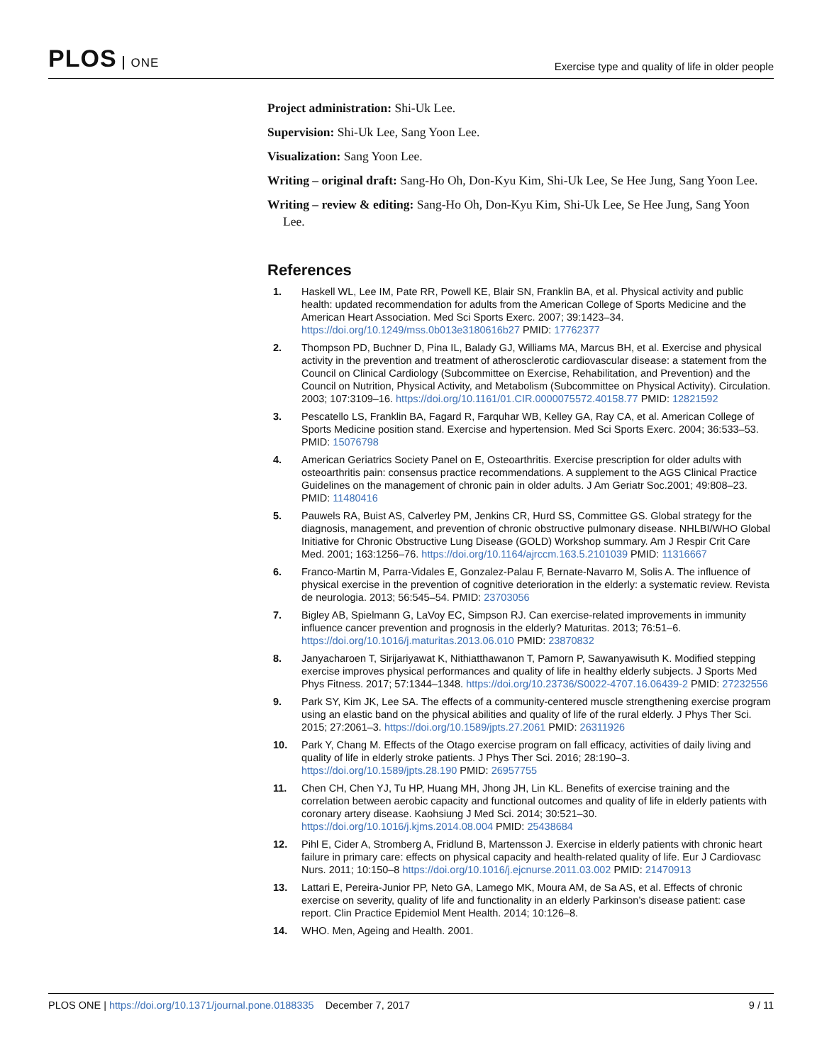PLOS ONE
Exercise type and quality of life in older people
Project administration: Shi-Uk Lee.
Supervision: Shi-Uk Lee, Sang Yoon Lee.
Visualization: Sang Yoon Lee.
Writing – original draft: Sang-Ho Oh, Don-Kyu Kim, Shi-Uk Lee, Se Hee Jung, Sang Yoon Lee.
Writing – review & editing: Sang-Ho Oh, Don-Kyu Kim, Shi-Uk Lee, Se Hee Jung, Sang Yoon Lee.
References
1. Haskell WL, Lee IM, Pate RR, Powell KE, Blair SN, Franklin BA, et al. Physical activity and public health: updated recommendation for adults from the American College of Sports Medicine and the American Heart Association. Med Sci Sports Exerc. 2007; 39:1423–34. https://doi.org/10.1249/mss.0b013e3180616b27 PMID: 17762377
2. Thompson PD, Buchner D, Pina IL, Balady GJ, Williams MA, Marcus BH, et al. Exercise and physical activity in the prevention and treatment of atherosclerotic cardiovascular disease: a statement from the Council on Clinical Cardiology (Subcommittee on Exercise, Rehabilitation, and Prevention) and the Council on Nutrition, Physical Activity, and Metabolism (Subcommittee on Physical Activity). Circulation. 2003; 107:3109–16. https://doi.org/10.1161/01.CIR.0000075572.40158.77 PMID: 12821592
3. Pescatello LS, Franklin BA, Fagard R, Farquhar WB, Kelley GA, Ray CA, et al. American College of Sports Medicine position stand. Exercise and hypertension. Med Sci Sports Exerc. 2004; 36:533–53. PMID: 15076798
4. American Geriatrics Society Panel on E, Osteoarthritis. Exercise prescription for older adults with osteoarthritis pain: consensus practice recommendations. A supplement to the AGS Clinical Practice Guidelines on the management of chronic pain in older adults. J Am Geriatr Soc.2001; 49:808–23. PMID: 11480416
5. Pauwels RA, Buist AS, Calverley PM, Jenkins CR, Hurd SS, Committee GS. Global strategy for the diagnosis, management, and prevention of chronic obstructive pulmonary disease. NHLBI/WHO Global Initiative for Chronic Obstructive Lung Disease (GOLD) Workshop summary. Am J Respir Crit Care Med. 2001; 163:1256–76. https://doi.org/10.1164/ajrccm.163.5.2101039 PMID: 11316667
6. Franco-Martin M, Parra-Vidales E, Gonzalez-Palau F, Bernate-Navarro M, Solis A. The influence of physical exercise in the prevention of cognitive deterioration in the elderly: a systematic review. Revista de neurologia. 2013; 56:545–54. PMID: 23703056
7. Bigley AB, Spielmann G, LaVoy EC, Simpson RJ. Can exercise-related improvements in immunity influence cancer prevention and prognosis in the elderly? Maturitas. 2013; 76:51–6. https://doi.org/10.1016/j.maturitas.2013.06.010 PMID: 23870832
8. Janyacharoen T, Sirijariyawat K, Nithiatthawanon T, Pamorn P, Sawanyawisuth K. Modified stepping exercise improves physical performances and quality of life in healthy elderly subjects. J Sports Med Phys Fitness. 2017; 57:1344–1348. https://doi.org/10.23736/S0022-4707.16.06439-2 PMID: 27232556
9. Park SY, Kim JK, Lee SA. The effects of a community-centered muscle strengthening exercise program using an elastic band on the physical abilities and quality of life of the rural elderly. J Phys Ther Sci. 2015; 27:2061–3. https://doi.org/10.1589/jpts.27.2061 PMID: 26311926
10. Park Y, Chang M. Effects of the Otago exercise program on fall efficacy, activities of daily living and quality of life in elderly stroke patients. J Phys Ther Sci. 2016; 28:190–3. https://doi.org/10.1589/jpts.28.190 PMID: 26957755
11. Chen CH, Chen YJ, Tu HP, Huang MH, Jhong JH, Lin KL. Benefits of exercise training and the correlation between aerobic capacity and functional outcomes and quality of life in elderly patients with coronary artery disease. Kaohsiung J Med Sci. 2014; 30:521–30. https://doi.org/10.1016/j.kjms.2014.08.004 PMID: 25438684
12. Pihl E, Cider A, Stromberg A, Fridlund B, Martensson J. Exercise in elderly patients with chronic heart failure in primary care: effects on physical capacity and health-related quality of life. Eur J Cardiovasc Nurs. 2011; 10:150–8 https://doi.org/10.1016/j.ejcnurse.2011.03.002 PMID: 21470913
13. Lattari E, Pereira-Junior PP, Neto GA, Lamego MK, Moura AM, de Sa AS, et al. Effects of chronic exercise on severity, quality of life and functionality in an elderly Parkinson’s disease patient: case report. Clin Practice Epidemiol Ment Health. 2014; 10:126–8.
14. WHO. Men, Ageing and Health. 2001.
PLOS ONE | https://doi.org/10.1371/journal.pone.0188335 December 7, 2017
9 / 11